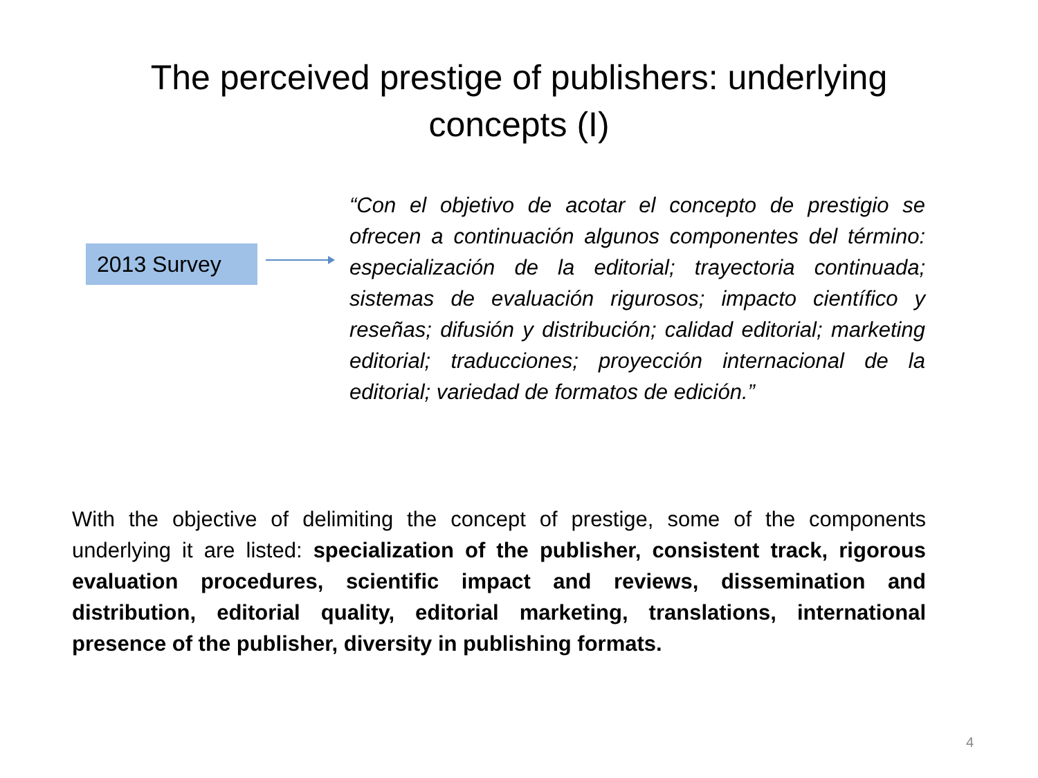The perceived prestige of publishers: underlying
concepts (I)
2013 Survey
“Con el objetivo de acotar el concepto de prestigio se ofrecen a continuación algunos componentes del término: especialización de la editorial; trayectoria continuada; sistemas de evaluación rigurosos; impacto científico y reseñas; difusión y distribución; calidad editorial; marketing editorial; traducciones; proyección internacional de la editorial; variedad de formatos de edición.”
With the objective of delimiting the concept of prestige, some of the components underlying it are listed: specialization of the publisher, consistent track, rigorous evaluation procedures, scientific impact and reviews, dissemination and distribution, editorial quality, editorial marketing, translations, international presence of the publisher, diversity in publishing formats.
4